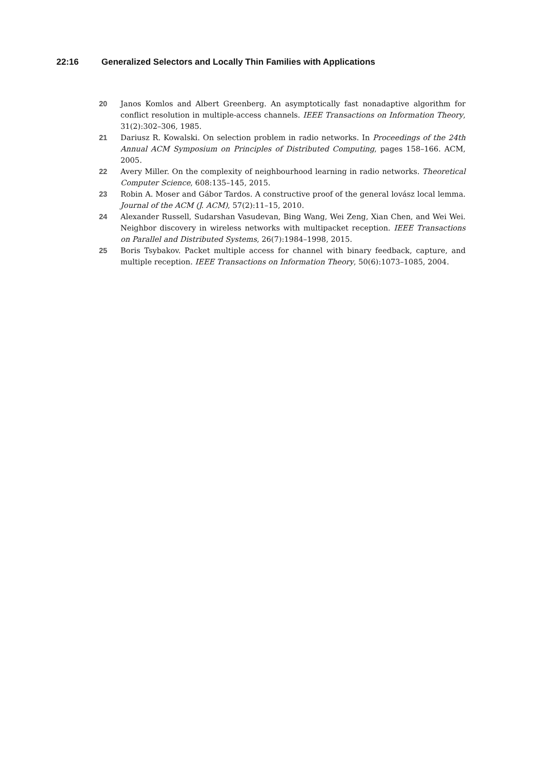22:16 Generalized Selectors and Locally Thin Families with Applications
20 Janos Komlos and Albert Greenberg. An asymptotically fast nonadaptive algorithm for conflict resolution in multiple-access channels. IEEE Transactions on Information Theory, 31(2):302–306, 1985.
21 Dariusz R. Kowalski. On selection problem in radio networks. In Proceedings of the 24th Annual ACM Symposium on Principles of Distributed Computing, pages 158–166. ACM, 2005.
22 Avery Miller. On the complexity of neighbourhood learning in radio networks. Theoretical Computer Science, 608:135–145, 2015.
23 Robin A. Moser and Gábor Tardos. A constructive proof of the general lovász local lemma. Journal of the ACM (J. ACM), 57(2):11–15, 2010.
24 Alexander Russell, Sudarshan Vasudevan, Bing Wang, Wei Zeng, Xian Chen, and Wei Wei. Neighbor discovery in wireless networks with multipacket reception. IEEE Transactions on Parallel and Distributed Systems, 26(7):1984–1998, 2015.
25 Boris Tsybakov. Packet multiple access for channel with binary feedback, capture, and multiple reception. IEEE Transactions on Information Theory, 50(6):1073–1085, 2004.